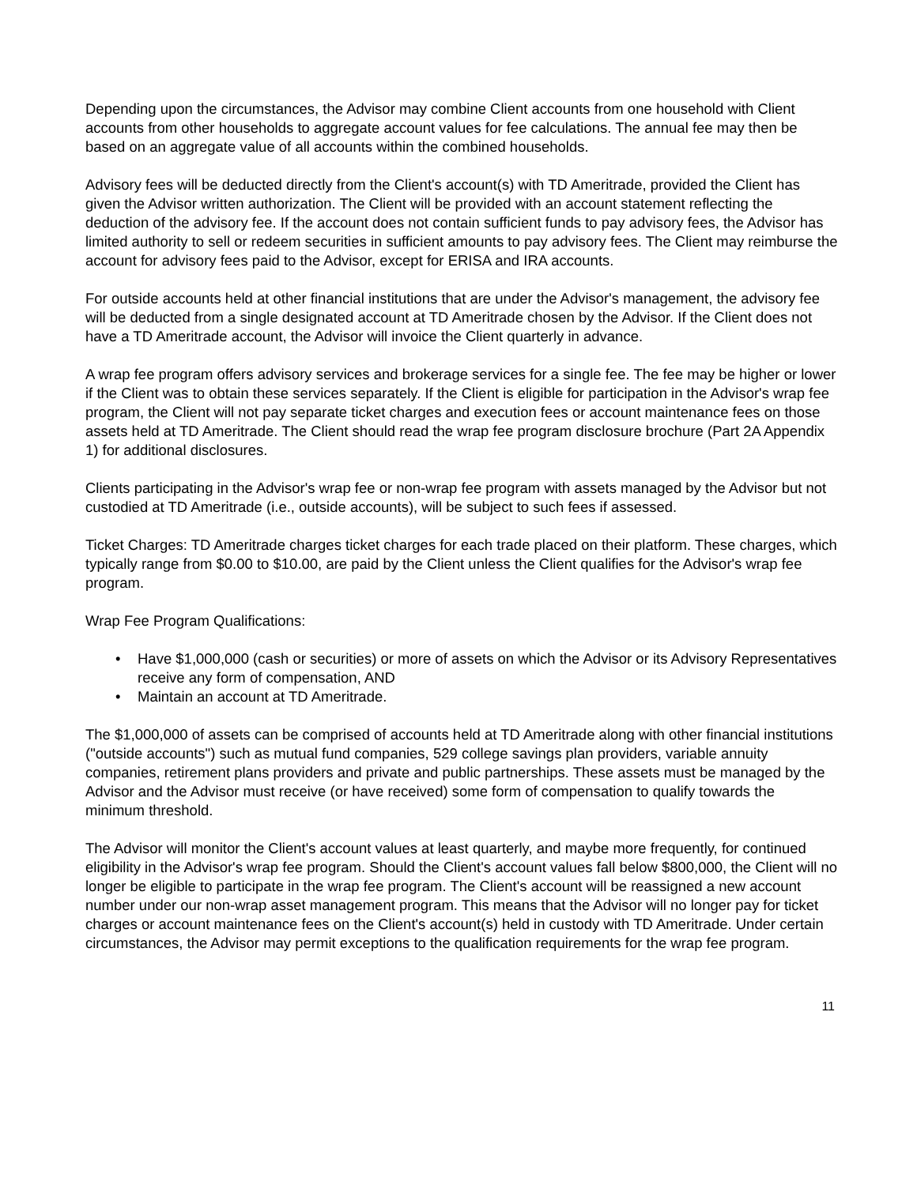Depending upon the circumstances, the Advisor may combine Client accounts from one household with Client accounts from other households to aggregate account values for fee calculations. The annual fee may then be based on an aggregate value of all accounts within the combined households.
Advisory fees will be deducted directly from the Client's account(s) with TD Ameritrade, provided the Client has given the Advisor written authorization. The Client will be provided with an account statement reflecting the deduction of the advisory fee. If the account does not contain sufficient funds to pay advisory fees, the Advisor has limited authority to sell or redeem securities in sufficient amounts to pay advisory fees. The Client may reimburse the account for advisory fees paid to the Advisor, except for ERISA and IRA accounts.
For outside accounts held at other financial institutions that are under the Advisor's management, the advisory fee will be deducted from a single designated account at TD Ameritrade chosen by the Advisor. If the Client does not have a TD Ameritrade account, the Advisor will invoice the Client quarterly in advance.
A wrap fee program offers advisory services and brokerage services for a single fee. The fee may be higher or lower if the Client was to obtain these services separately. If the Client is eligible for participation in the Advisor's wrap fee program, the Client will not pay separate ticket charges and execution fees or account maintenance fees on those assets held at TD Ameritrade. The Client should read the wrap fee program disclosure brochure (Part 2A Appendix 1) for additional disclosures.
Clients participating in the Advisor's wrap fee or non-wrap fee program with assets managed by the Advisor but not custodied at TD Ameritrade (i.e., outside accounts), will be subject to such fees if assessed.
Ticket Charges: TD Ameritrade charges ticket charges for each trade placed on their platform. These charges, which typically range from $0.00 to $10.00, are paid by the Client unless the Client qualifies for the Advisor's wrap fee program.
Wrap Fee Program Qualifications:
• Have $1,000,000 (cash or securities) or more of assets on which the Advisor or its Advisory Representatives receive any form of compensation, AND
• Maintain an account at TD Ameritrade.
The $1,000,000 of assets can be comprised of accounts held at TD Ameritrade along with other financial institutions ("outside accounts") such as mutual fund companies, 529 college savings plan providers, variable annuity companies, retirement plans providers and private and public partnerships. These assets must be managed by the Advisor and the Advisor must receive (or have received) some form of compensation to qualify towards the minimum threshold.
The Advisor will monitor the Client's account values at least quarterly, and maybe more frequently, for continued eligibility in the Advisor's wrap fee program. Should the Client's account values fall below $800,000, the Client will no longer be eligible to participate in the wrap fee program. The Client's account will be reassigned a new account number under our non-wrap asset management program. This means that the Advisor will no longer pay for ticket charges or account maintenance fees on the Client's account(s) held in custody with TD Ameritrade. Under certain circumstances, the Advisor may permit exceptions to the qualification requirements for the wrap fee program.
11